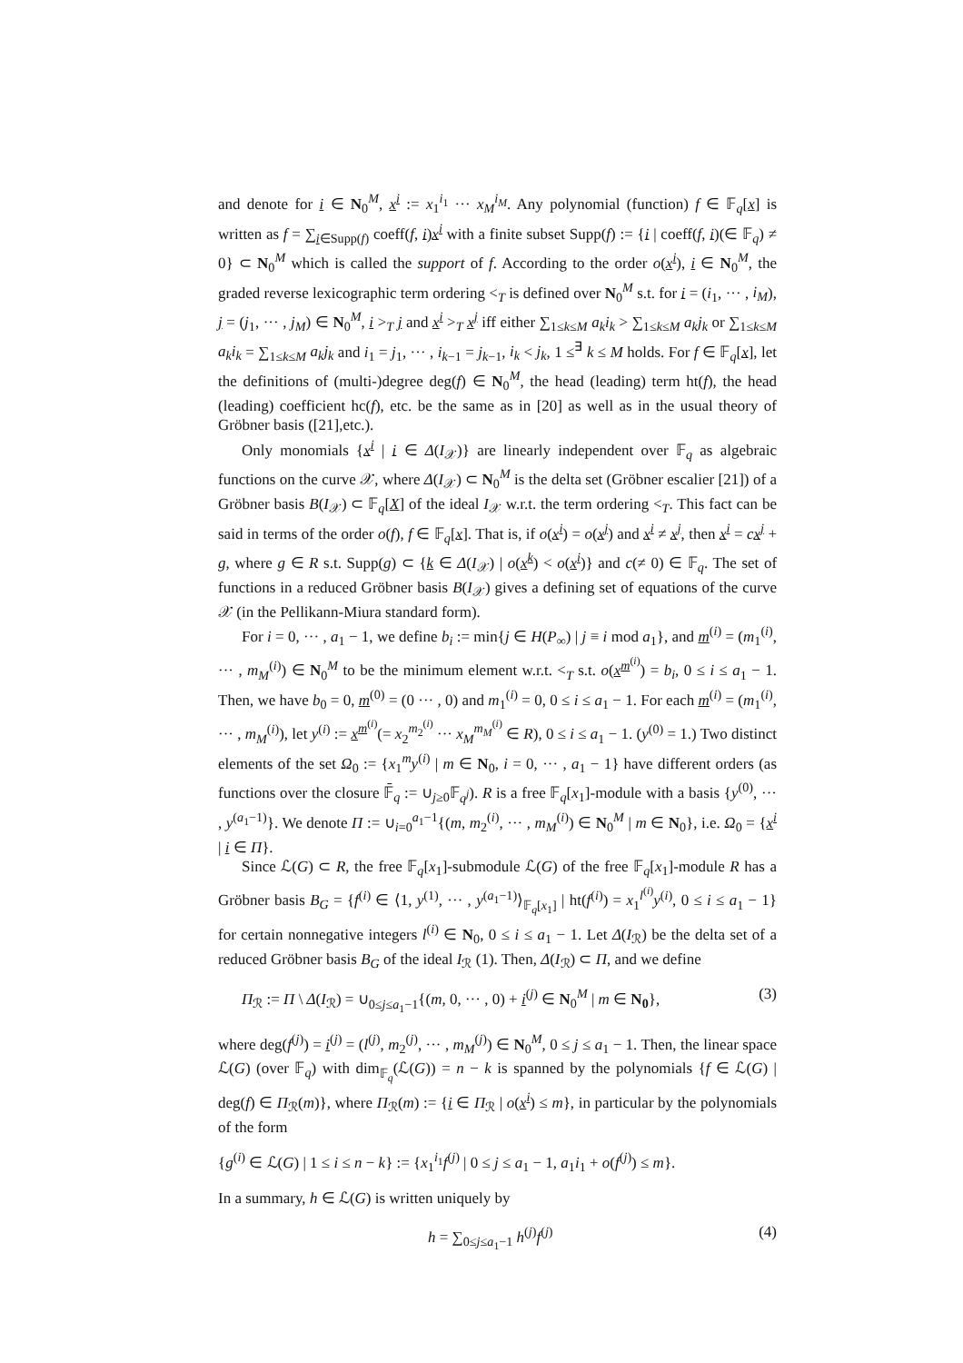and denote for i ∈ N<sub>0</sub><sup>M</sup>, x<sup>i</sup> := x<sub>1</sub><sup>i<sub>1</sub></sup> ··· x<sub>M</sub><sup>i<sub>M</sub></sup>. Any polynomial (function) f ∈ 𝔽<sub>q</sub>[x] is written as f = ∑<sub>i∈Supp(f)</sub> coeff(f, i)x<sup>i</sup> with a finite subset Supp(f) := {i | coeff(f, i)(∈ 𝔽<sub>q</sub>) ≠ 0} ⊂ N<sub>0</sub><sup>M</sup> which is called the support of f. According to the order o(x<sup>i</sup>), i ∈ N<sub>0</sub><sup>M</sup>, the graded reverse lexicographic term ordering <<sub>T</sub> is defined over N<sub>0</sub><sup>M</sup> s.t. for i = (i<sub>1</sub>, ··· , i<sub>M</sub>), j = (j<sub>1</sub>, ··· , j<sub>M</sub>) ∈ N<sub>0</sub><sup>M</sup>, i ><sub>T</sub> j and x<sup>i</sup> ><sub>T</sub> x<sup>j</sup> iff either ∑<sub>1≤k≤M</sub> a<sub>k</sub>i<sub>k</sub> > ∑<sub>1≤k≤M</sub> a<sub>k</sub>j<sub>k</sub> or ∑<sub>1≤k≤M</sub> a<sub>k</sub>i<sub>k</sub> = ∑<sub>1≤k≤M</sub> a<sub>k</sub>j<sub>k</sub> and i<sub>1</sub> = j<sub>1</sub>, ··· , i<sub>k−1</sub> = j<sub>k−1</sub>, i<sub>k</sub> < j<sub>k</sub>, 1 ≤<sup>∃</sup> k ≤ M holds. For f ∈ 𝔽<sub>q</sub>[x], let the definitions of (multi-)degree deg(f) ∈ N<sub>0</sub><sup>M</sup>, the head (leading) term ht(f), the head (leading) coefficient hc(f), etc. be the same as in [20] as well as in the usual theory of Gröbner basis ([21],etc.).
Only monomials {x<sup>i</sup> | i ∈ Δ(I<sub>𝒳</sub>)} are linearly independent over 𝔽<sub>q</sub> as algebraic functions on the curve 𝒳, where Δ(I<sub>𝒳</sub>) ⊂ N<sub>0</sub><sup>M</sup> is the delta set (Gröbner escalier [21]) of a Gröbner basis B(I<sub>𝒳</sub>) ⊂ 𝔽<sub>q</sub>[X] of the ideal I<sub>𝒳</sub> w.r.t. the term ordering <<sub>T</sub>. This fact can be said in terms of the order o(f), f ∈ 𝔽<sub>q</sub>[x]. That is, if o(x<sup>i</sup>) = o(x<sup>j</sup>) and x<sup>i</sup> ≠ x<sup>j</sup>, then x<sup>i</sup> = cx<sup>j</sup> + g, where g ∈ R s.t. Supp(g) ⊂ {k ∈ Δ(I<sub>𝒳</sub>) | o(x<sup>k</sup>) < o(x<sup>i</sup>)} and c(≠ 0) ∈ 𝔽<sub>q</sub>. The set of functions in a reduced Gröbner basis B(I<sub>𝒳</sub>) gives a defining set of equations of the curve 𝒳 (in the Pellikann-Miura standard form).
For i = 0, ··· , a<sub>1</sub> − 1, we define b<sub>i</sub> := min{j ∈ H(P<sub>∞</sub>) | j ≡ i mod a<sub>1</sub>}, and m<sup>(i)</sup> = (m<sub>1</sub><sup>(i)</sup>, ··· , m<sub>M</sub><sup>(i)</sup>) ∈ N<sub>0</sub><sup>M</sup> to be the minimum element w.r.t. <<sub>T</sub> s.t. o(x<sup>m<sup>(i)</sup></sup>) = b<sub>i</sub>, 0 ≤ i ≤ a<sub>1</sub> − 1. Then, we have b<sub>0</sub> = 0, m<sup>(0)</sup> = (0 ··· , 0) and m<sub>1</sub><sup>(i)</sup> = 0, 0 ≤ i ≤ a<sub>1</sub> − 1. For each m<sup>(i)</sup> = (m<sub>1</sub><sup>(i)</sup>, ··· , m<sub>M</sub><sup>(i)</sup>), let y<sup>(i)</sup> := x<sup>m<sup>(i)</sup></sup>(= x<sub>2</sub><sup>m<sub>2</sub><sup>(i)</sup></sup> ··· x<sub>M</sub><sup>m<sub>M</sub><sup>(i)</sup></sup> ∈ R), 0 ≤ i ≤ a<sub>1</sub> − 1. (y<sup>(0)</sup> = 1.) Two distinct elements of the set Ω<sub>0</sub> := {x<sub>1</sub><sup>m</sup>y<sup>(i)</sup> | m ∈ N<sub>0</sub>, i = 0, ··· , a<sub>1</sub> − 1} have different orders (as functions over the closure 𝔽̄<sub>q</sub> := ∪<sub>j≥0</sub>𝔽<sub>q<sup>j</sup></sub>). R is a free 𝔽<sub>q</sub>[x<sub>1</sub>]-module with a basis {y<sup>(0)</sup>, ··· , y<sup>(a<sub>1</sub>−1)</sup>}. We denote Π := ∪<sub>i=0</sub><sup>a<sub>1</sub>−1</sup>{(m, m<sub>2</sub><sup>(i)</sup>, ··· , m<sub>M</sub><sup>(i)</sup>) ∈ N<sub>0</sub><sup>M</sup> | m ∈ N<sub>0</sub>}, i.e. Ω<sub>0</sub> = {x<sup>i</sup> | i ∈ Π}.
Since ℒ(G) ⊂ R, the free 𝔽<sub>q</sub>[x<sub>1</sub>]-submodule ℒ(G) of the free 𝔽<sub>q</sub>[x<sub>1</sub>]-module R has a Gröbner basis B<sub>G</sub> = {f<sup>(i)</sup> ∈ ⟨1, y<sup>(1)</sup>, ··· , y<sup>(a<sub>1</sub>−1)</sup>⟩<sub>𝔽<sub>q</sub>[x<sub>1</sub>]</sub> | ht(f<sup>(i)</sup>) = x<sub>1</sub><sup>l<sup>(i)</sup></sup>y<sup>(i)</sup>, 0 ≤ i ≤ a<sub>1</sub> − 1} for certain nonnegative integers l<sup>(i)</sup> ∈ N<sub>0</sub>, 0 ≤ i ≤ a<sub>1</sub> − 1. Let Δ(I<sub>ℛ</sub>) be the delta set of a reduced Gröbner basis B<sub>G</sub> of the ideal I<sub>ℛ</sub> (1). Then, Δ(I<sub>ℛ</sub>) ⊂ Π, and we define
Π<sub>ℛ</sub> := Π \ Δ(I<sub>ℛ</sub>) = ∪<sub>0≤j≤a<sub>1</sub>−1</sub>{(m, 0, ··· , 0) + i<sup>(j)</sup> ∈ N<sub>0</sub><sup>M</sup> | m ∈ N<sub>0</sub>}, (3)
where deg(f<sup>(j)</sup>) = i<sup>(j)</sup> = (l<sup>(j)</sup>, m<sub>2</sub><sup>(j)</sup>, ··· , m<sub>M</sub><sup>(j)</sup>) ∈ N<sub>0</sub><sup>M</sup>, 0 ≤ j ≤ a<sub>1</sub> − 1. Then, the linear space ℒ(G) (over 𝔽<sub>q</sub>) with dim<sub>𝔽<sub>q</sub></sub>(ℒ(G)) = n − k is spanned by the polynomials {f ∈ ℒ(G) | deg(f) ∈ Π<sub>ℛ</sub>(m)}, where Π<sub>ℛ</sub>(m) := {i ∈ Π<sub>ℛ</sub> | o(x<sup>i</sup>) ≤ m}, in particular by the polynomials of the form
{g<sup>(i)</sup> ∈ ℒ(G) | 1 ≤ i ≤ n − k} := {x<sub>1</sub><sup>i<sub>1</sub></sup>f<sup>(j)</sup> | 0 ≤ j ≤ a<sub>1</sub> − 1, a<sub>1</sub>i<sub>1</sub> + o(f<sup>(j)</sup>) ≤ m}.
In a summary, h ∈ ℒ(G) is written uniquely by
h = ∑<sub>0≤j≤a<sub>1</sub>−1</sub> h<sup>(j)</sup>f<sup>(j)</sup> (4)